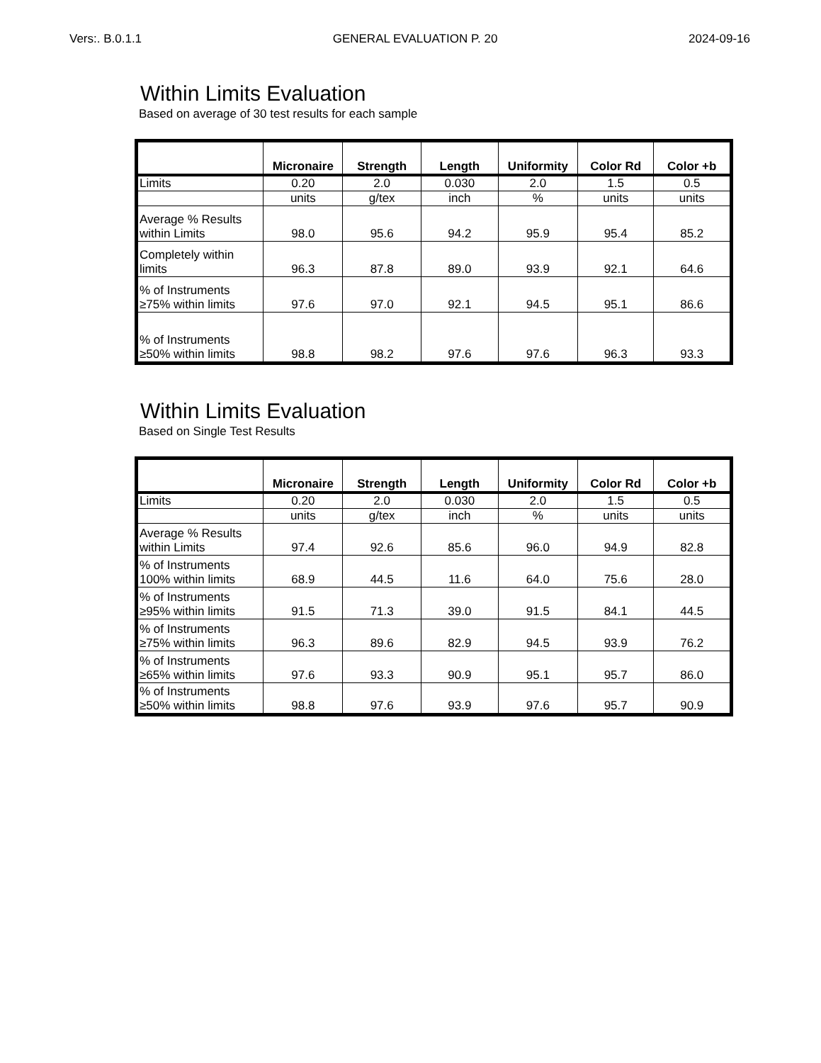Vers:. B.0.1.1 GENERAL EVALUATION P. 20 2024-09-16
Within Limits Evaluation
Based on average of 30 test results for each sample
| | Micronaire | Strength | Length | Uniformity | Color Rd | Color +b |
| --- | --- | --- | --- | --- | --- | --- |
| Limits | 0.20 | 2.0 | 0.030 | 2.0 | 1.5 | 0.5 |
| | units | g/tex | inch | % | units | units |
| Average % Results within Limits | 98.0 | 95.6 | 94.2 | 95.9 | 95.4 | 85.2 |
| Completely within limits | 96.3 | 87.8 | 89.0 | 93.9 | 92.1 | 64.6 |
| % of Instruments ≥75% within limits | 97.6 | 97.0 | 92.1 | 94.5 | 95.1 | 86.6 |
| % of Instruments ≥50% within limits | 98.8 | 98.2 | 97.6 | 97.6 | 96.3 | 93.3 |
Within Limits Evaluation
Based on Single Test Results
| | Micronaire | Strength | Length | Uniformity | Color Rd | Color +b |
| --- | --- | --- | --- | --- | --- | --- |
| Limits | 0.20 | 2.0 | 0.030 | 2.0 | 1.5 | 0.5 |
| | units | g/tex | inch | % | units | units |
| Average % Results within Limits | 97.4 | 92.6 | 85.6 | 96.0 | 94.9 | 82.8 |
| % of Instruments 100% within limits | 68.9 | 44.5 | 11.6 | 64.0 | 75.6 | 28.0 |
| % of Instruments ≥95% within limits | 91.5 | 71.3 | 39.0 | 91.5 | 84.1 | 44.5 |
| % of Instruments ≥75% within limits | 96.3 | 89.6 | 82.9 | 94.5 | 93.9 | 76.2 |
| % of Instruments ≥65% within limits | 97.6 | 93.3 | 90.9 | 95.1 | 95.7 | 86.0 |
| % of Instruments ≥50% within limits | 98.8 | 97.6 | 93.9 | 97.6 | 95.7 | 90.9 |